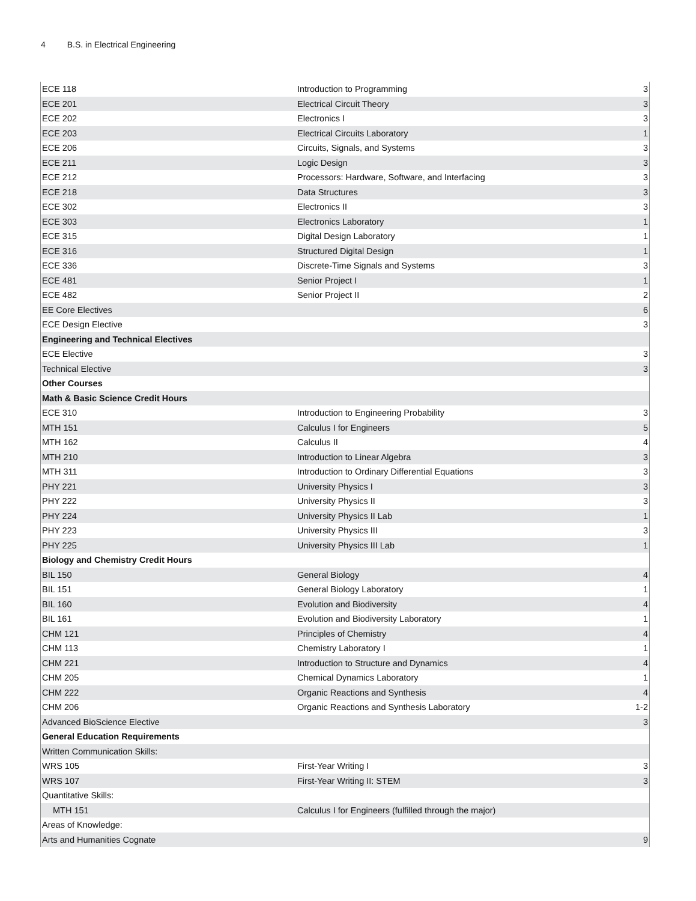4 B.S. in Electrical Engineering
| ECE 118 | Introduction to Programming | 3 |
| ECE 201 | Electrical Circuit Theory | 3 |
| ECE 202 | Electronics I | 3 |
| ECE 203 | Electrical Circuits Laboratory | 1 |
| ECE 206 | Circuits, Signals, and Systems | 3 |
| ECE 211 | Logic Design | 3 |
| ECE 212 | Processors: Hardware, Software, and Interfacing | 3 |
| ECE 218 | Data Structures | 3 |
| ECE 302 | Electronics II | 3 |
| ECE 303 | Electronics Laboratory | 1 |
| ECE 315 | Digital Design Laboratory | 1 |
| ECE 316 | Structured Digital Design | 1 |
| ECE 336 | Discrete-Time Signals and Systems | 3 |
| ECE 481 | Senior Project I | 1 |
| ECE 482 | Senior Project II | 2 |
| EE Core Electives | | 6 |
| ECE Design Elective | | 3 |
| Engineering and Technical Electives | | |
| ECE Elective | | 3 |
| Technical Elective | | 3 |
| Other Courses | | |
| Math & Basic Science Credit Hours | | |
| ECE 310 | Introduction to Engineering Probability | 3 |
| MTH 151 | Calculus I for Engineers | 5 |
| MTH 162 | Calculus II | 4 |
| MTH 210 | Introduction to Linear Algebra | 3 |
| MTH 311 | Introduction to Ordinary Differential Equations | 3 |
| PHY 221 | University Physics I | 3 |
| PHY 222 | University Physics II | 3 |
| PHY 224 | University Physics II Lab | 1 |
| PHY 223 | University Physics III | 3 |
| PHY 225 | University Physics III Lab | 1 |
| Biology and Chemistry Credit Hours | | |
| BIL 150 | General Biology | 4 |
| BIL 151 | General Biology Laboratory | 1 |
| BIL 160 | Evolution and Biodiversity | 4 |
| BIL 161 | Evolution and Biodiversity Laboratory | 1 |
| CHM 121 | Principles of Chemistry | 4 |
| CHM 113 | Chemistry Laboratory I | 1 |
| CHM 221 | Introduction to Structure and Dynamics | 4 |
| CHM 205 | Chemical Dynamics Laboratory | 1 |
| CHM 222 | Organic Reactions and Synthesis | 4 |
| CHM 206 | Organic Reactions and Synthesis Laboratory | 1-2 |
| Advanced BioScience Elective | | 3 |
| General Education Requirements | | |
| Written Communication Skills: | | |
| WRS 105 | First-Year Writing I | 3 |
| WRS 107 | First-Year Writing II: STEM | 3 |
| Quantitative Skills: | | |
| MTH 151 | Calculus I for Engineers (fulfilled through the major) | |
| Areas of Knowledge: | | |
| Arts and Humanities Cognate | | 9 |